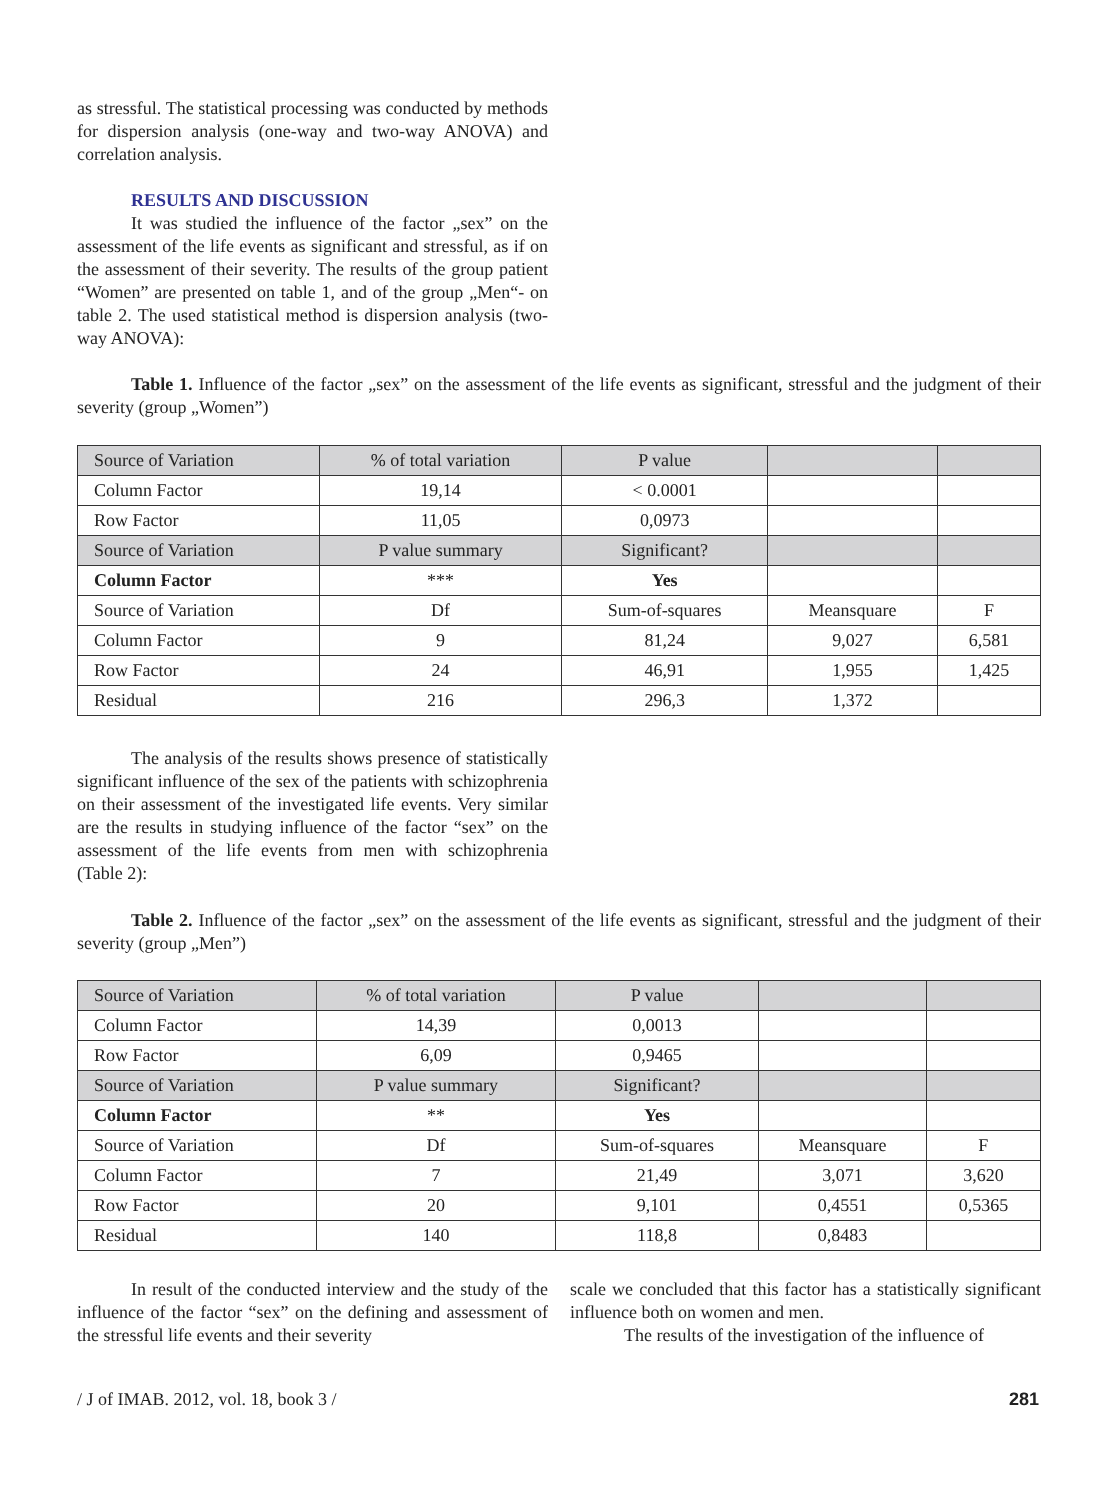as stressful. The statistical processing was conducted by methods for dispersion analysis (one-way and two-way ANOVA) and correlation analysis.
RESULTS AND DISCUSSION
It was studied the influence of the factor „sex” on the assessment of the life events as significant and stressful, as if on the assessment of their severity. The results of the group patient “Women” are presented on table 1, and of the group „Men“- on table 2. The used statistical method is dispersion analysis (two-way ANOVA):
Table 1. Influence of the factor „sex” on the assessment of the life events as significant, stressful and the judgment of their severity (group „Women”)
| Source of Variation | % of total variation | P value | | |
| Column Factor | 19,14 | < 0.0001 | | |
| Row Factor | 11,05 | 0,0973 | | |
| Source of Variation | P value summary | Significant? | | |
| Column Factor | *** | Yes | | |
| Source of Variation | Df | Sum-of-squares | Meansquare | F |
| Column Factor | 9 | 81,24 | 9,027 | 6,581 |
| Row Factor | 24 | 46,91 | 1,955 | 1,425 |
| Residual | 216 | 296,3 | 1,372 | |
The analysis of the results shows presence of statistically significant influence of the sex of the patients with schizophrenia on their assessment of the investigated life events. Very similar are the results in studying influence of the factor “sex” on the assessment of the life events from men with schizophrenia (Table 2):
Table 2. Influence of the factor „sex” on the assessment of the life events as significant, stressful and the judgment of their severity (group „Men”)
| Source of Variation | % of total variation | P value | | |
| Column Factor | 14,39 | 0,0013 | | |
| Row Factor | 6,09 | 0,9465 | | |
| Source of Variation | P value summary | Significant? | | |
| Column Factor | ** | Yes | | |
| Source of Variation | Df | Sum-of-squares | Meansquare | F |
| Column Factor | 7 | 21,49 | 3,071 | 3,620 |
| Row Factor | 20 | 9,101 | 0,4551 | 0,5365 |
| Residual | 140 | 118,8 | 0,8483 | |
In result of the conducted interview and the study of the influence of the factor “sex” on the defining and assessment of the stressful life events and their severity
scale we concluded that this factor has a statistically significant influence both on women and men.
The results of the investigation of the influence of
/ J of IMAB. 2012, vol. 18, book 3 / 281